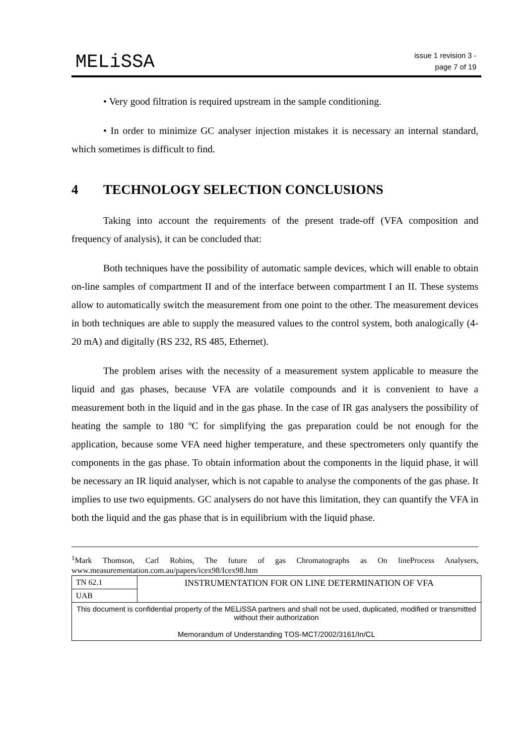MELiSSA
issue 1 revision 3 -
page 7 of 19
• Very good filtration is required upstream in the sample conditioning.
• In order to minimize GC analyser injection mistakes it is necessary an internal standard, which sometimes is difficult to find.
4 TECHNOLOGY SELECTION CONCLUSIONS
Taking into account the requirements of the present trade-off (VFA composition and frequency of analysis), it can be concluded that:
Both techniques have the possibility of automatic sample devices, which will enable to obtain on-line samples of compartment II and of the interface between compartment I an II. These systems allow to automatically switch the measurement from one point to the other. The measurement devices in both techniques are able to supply the measured values to the control system, both analogically (4-20 mA) and digitally (RS 232, RS 485, Ethernet).
The problem arises with the necessity of a measurement system applicable to measure the liquid and gas phases, because VFA are volatile compounds and it is convenient to have a measurement both in the liquid and in the gas phase. In the case of IR gas analysers the possibility of heating the sample to 180 ºC for simplifying the gas preparation could be not enough for the application, because some VFA need higher temperature, and these spectrometers only quantify the components in the gas phase. To obtain information about the components in the liquid phase, it will be necessary an IR liquid analyser, which is not capable to analyse the components of the gas phase. It implies to use two equipments. GC analysers do not have this limitation, they can quantify the VFA in both the liquid and the gas phase that is in equilibrium with the liquid phase.
<sup>1</sup> Mark Thomson, Carl Robins, The future of gas Chromatographs as On lineProcess Analysers, www.measurementation.com.au/papers/icex98/Icex98.htm
| TN 62.1 | INSTRUMENTATION FOR ON LINE DETERMINATION OF VFA |
| UAB | |
| This document is confidential property of the MELiSSA partners and shall not be used, duplicated, modified or transmitted without their authorization Memorandum of Understanding TOS-MCT/2002/3161/In/CL | |